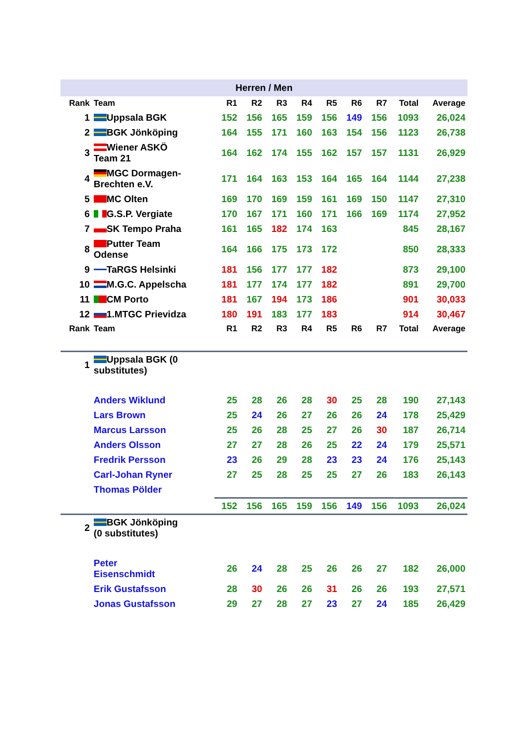| Herren / Men | | | | | | | | | | |
| Rank | Team | R1 | R2 | R3 | R4 | R5 | R6 | R7 | Total | Average |
| 1 | Uppsala BGK | 152 | 156 | 165 | 159 | 156 | 149 | 156 | 1093 | 26,024 |
| 2 | BGK Jönköping | 164 | 155 | 171 | 160 | 163 | 154 | 156 | 1123 | 26,738 |
| 3 | Wiener ASKÖ Team 21 | 164 | 162 | 174 | 155 | 162 | 157 | 157 | 1131 | 26,929 |
| 4 | MGC Dormagen- Brechten e.V. | 171 | 164 | 163 | 153 | 164 | 165 | 164 | 1144 | 27,238 |
| 5 | MC Olten | 169 | 170 | 169 | 159 | 161 | 169 | 150 | 1147 | 27,310 |
| 6 | G.S.P. Vergiate | 170 | 167 | 171 | 160 | 171 | 166 | 169 | 1174 | 27,952 |
| 7 | SK Tempo Praha | 161 | 165 | 182 | 174 | 163 | | | 845 | 28,167 |
| 8 | Putter Team Odense | 164 | 166 | 175 | 173 | 172 | | | 850 | 28,333 |
| 9 | TaRGS Helsinki | 181 | 156 | 177 | 177 | 182 | | | 873 | 29,100 |
| 10 | M.G.C. Appelscha | 181 | 177 | 174 | 177 | 182 | | | 891 | 29,700 |
| 11 | CM Porto | 181 | 167 | 194 | 173 | 186 | | | 901 | 30,033 |
| 12 | 1.MTGC Prievidza | 180 | 191 | 183 | 177 | 183 | | | 914 | 30,467 |
| Rank | Team | R1 | R2 | R3 | R4 | R5 | R6 | R7 | Total | Average |
| 1 | Uppsala BGK (0 substitutes) | | | | | | | | | |
| | Anders Wiklund | 25 | 28 | 26 | 28 | 30 | 25 | 28 | 190 | 27,143 |
| | Lars Brown | 25 | 24 | 26 | 27 | 26 | 26 | 24 | 178 | 25,429 |
| | Marcus Larsson | 25 | 26 | 28 | 25 | 27 | 26 | 30 | 187 | 26,714 |
| | Anders Olsson | 27 | 27 | 28 | 26 | 25 | 22 | 24 | 179 | 25,571 |
| | Fredrik Persson | 23 | 26 | 29 | 28 | 23 | 23 | 24 | 176 | 25,143 |
| | Carl-Johan Ryner | 27 | 25 | 28 | 25 | 25 | 27 | 26 | 183 | 26,143 |
| | Thomas Pölder | | | | | | | | | |
| | | 152 | 156 | 165 | 159 | 156 | 149 | 156 | 1093 | 26,024 |
| 2 | BGK Jönköping (0 substitutes) | | | | | | | | | |
| | Peter Eisenschmidt | 26 | 24 | 28 | 25 | 26 | 26 | 27 | 182 | 26,000 |
| | Erik Gustafsson | 28 | 30 | 26 | 26 | 31 | 26 | 26 | 193 | 27,571 |
| | Jonas Gustafsson | 29 | 27 | 28 | 27 | 23 | 27 | 24 | 185 | 26,429 |